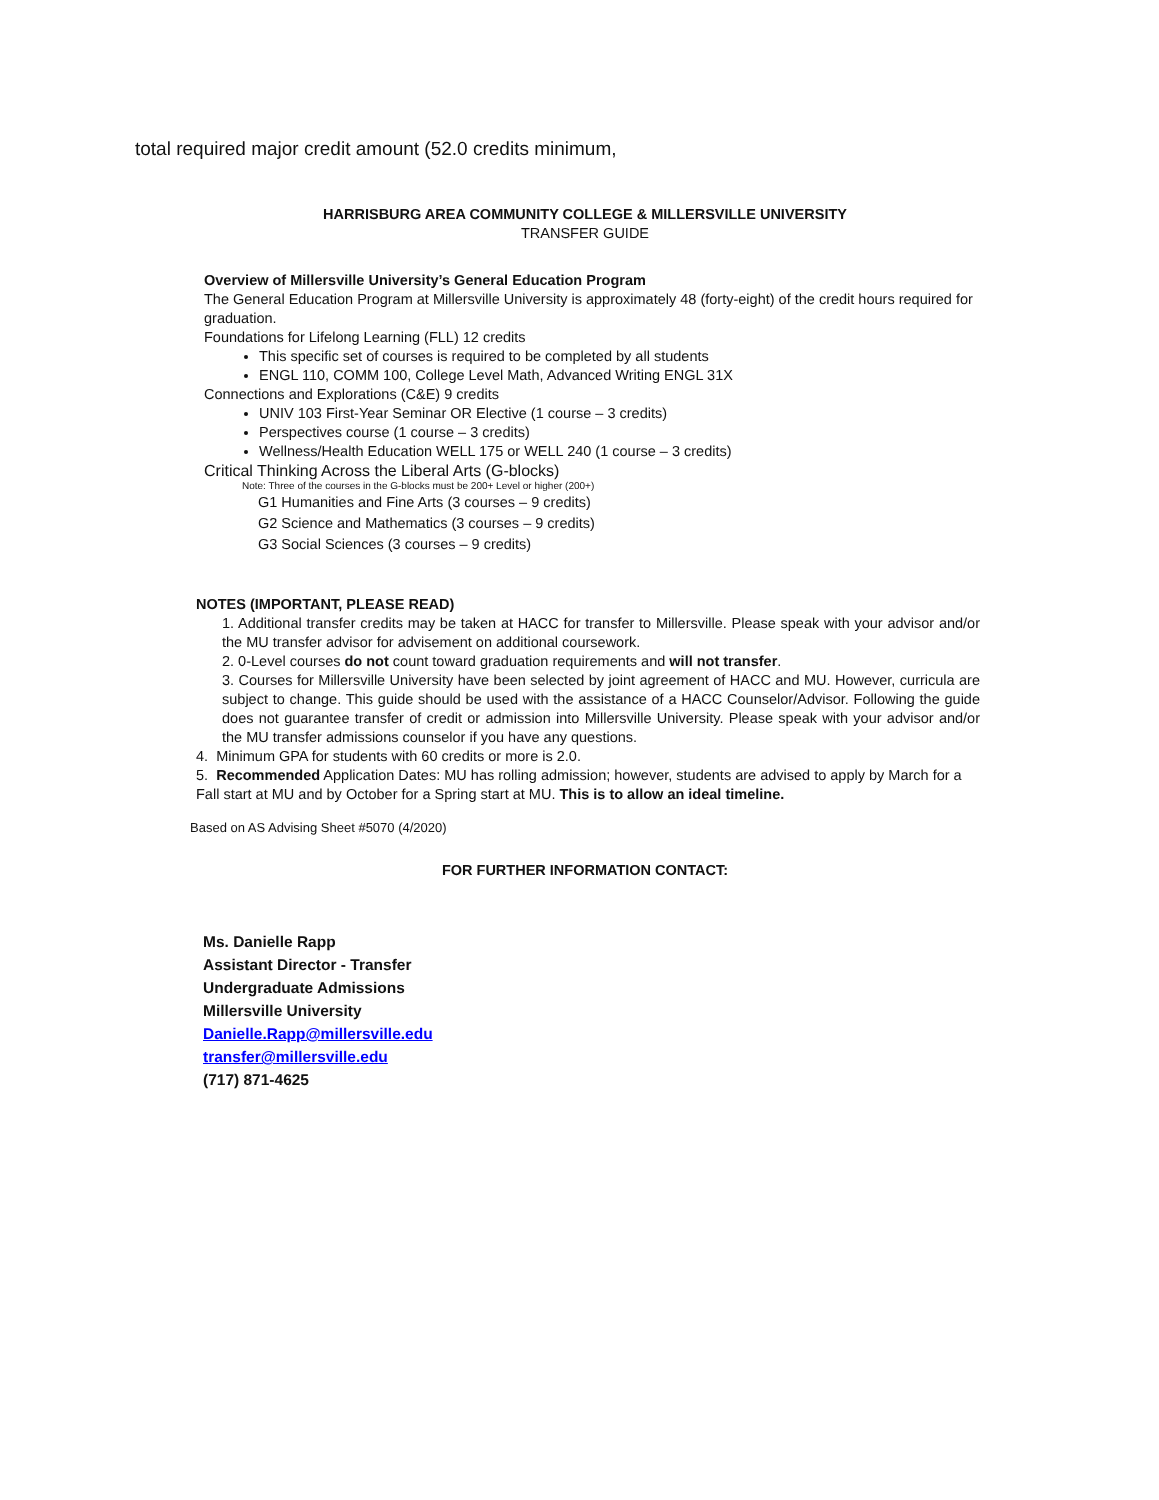total required major credit amount (52.0 credits minimum,
HARRISBURG AREA COMMUNITY COLLEGE & MILLERSVILLE UNIVERSITY
TRANSFER GUIDE
Overview of Millersville University’s General Education Program
The General Education Program at Millersville University is approximately 48 (forty-eight) of the credit hours required for graduation.
Foundations for Lifelong Learning (FLL) 12 credits
This specific set of courses is required to be completed by all students
ENGL 110, COMM 100, College Level Math, Advanced Writing ENGL 31X
Connections and Explorations (C&E) 9 credits
UNIV 103 First-Year Seminar OR Elective (1 course – 3 credits)
Perspectives course (1 course – 3 credits)
Wellness/Health Education WELL 175 or WELL 240 (1 course – 3 credits)
Critical Thinking Across the Liberal Arts (G-blocks)
Note: Three of the courses in the G-blocks must be 200+ Level or higher (200+)
G1 Humanities and Fine Arts (3 courses – 9 credits)
G2 Science and Mathematics (3 courses – 9 credits)
G3 Social Sciences (3 courses – 9 credits)
NOTES (IMPORTANT, PLEASE READ)
1. Additional transfer credits may be taken at HACC for transfer to Millersville. Please speak with your advisor and/or the MU transfer advisor for advisement on additional coursework.
2. 0-Level courses do not count toward graduation requirements and will not transfer.
3. Courses for Millersville University have been selected by joint agreement of HACC and MU. However, curricula are subject to change. This guide should be used with the assistance of a HACC Counselor/Advisor. Following the guide does not guarantee transfer of credit or admission into Millersville University. Please speak with your advisor and/or the MU transfer admissions counselor if you have any questions.
4. Minimum GPA for students with 60 credits or more is 2.0.
5. Recommended Application Dates: MU has rolling admission; however, students are advised to apply by March for a Fall start at MU and by October for a Spring start at MU. This is to allow an ideal timeline.
Based on AS Advising Sheet #5070 (4/2020)
FOR FURTHER INFORMATION CONTACT:
Ms. Danielle Rapp
Assistant Director - Transfer
Undergraduate Admissions
Millersville University
Danielle.Rapp@millersville.edu
transfer@millersville.edu
(717) 871-4625